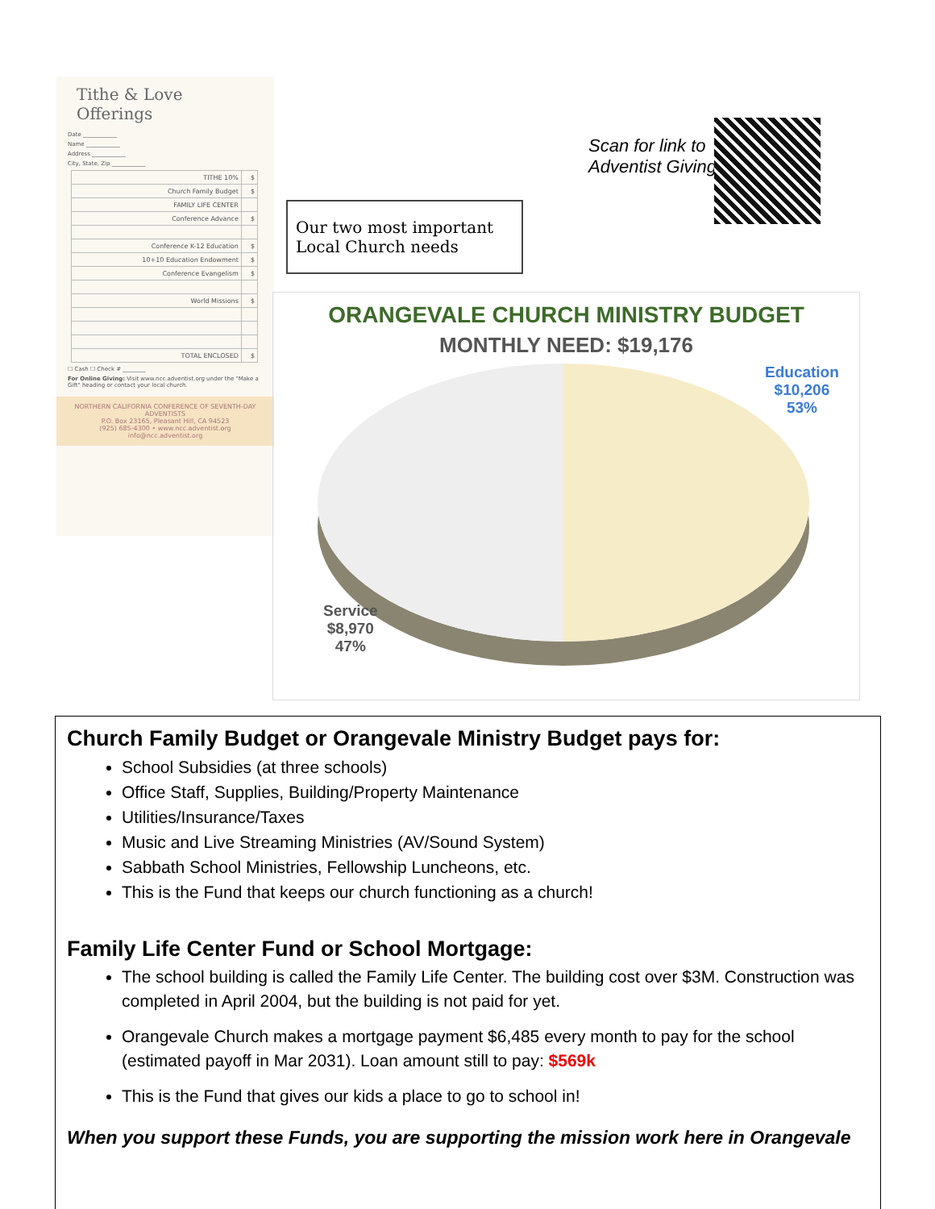Tithe & Love Offerings
Date ____________
Name ____________
Address ____________
City, State, Zip ____________
| TITHE 10% | $ |
| Church Family Budget | $ |
| FAMILY LIFE CENTER | |
| Conference Advance | $ |
| Conference K-12 Education | $ |
| 10+10 Education Endowment | $ |
| Conference Evangelism | $ |
| World Missions | $ |
| TOTAL ENCLOSED | $ |
☐ Cash ☐ Check # ________
For Online Giving: Visit www.ncc.adventist.org under the "Make a Gift" heading or contact your local church.
NORTHERN CALIFORNIA CONFERENCE OF SEVENTH-DAY ADVENTISTS
P.O. Box 23165, Pleasant Hill, CA 94523
(925) 685-4300 • www.ncc.adventist.org
info@ncc.adventist.org
Our two most important Local Church needs
Scan for link to
Adventist Giving
ORANGEVALE CHURCH MINISTRY BUDGET
MONTHLY NEED: $19,176
Education
$10,206
53%
Service
$8,970
47%
Church Family Budget or Orangevale Ministry Budget pays for:
School Subsidies (at three schools)
Office Staff, Supplies, Building/Property Maintenance
Utilities/Insurance/Taxes
Music and Live Streaming Ministries (AV/Sound System)
Sabbath School Ministries, Fellowship Luncheons, etc.
This is the Fund that keeps our church functioning as a church!
Family Life Center Fund or School Mortgage:
The school building is called the Family Life Center. The building cost over $3M. Construction was completed in April 2004, but the building is not paid for yet.
Orangevale Church makes a mortgage payment $6,485 every month to pay for the school (estimated payoff in Mar 2031). Loan amount still to pay: $569k
This is the Fund that gives our kids a place to go to school in!
When you support these Funds, you are supporting the mission work here in Orangevale